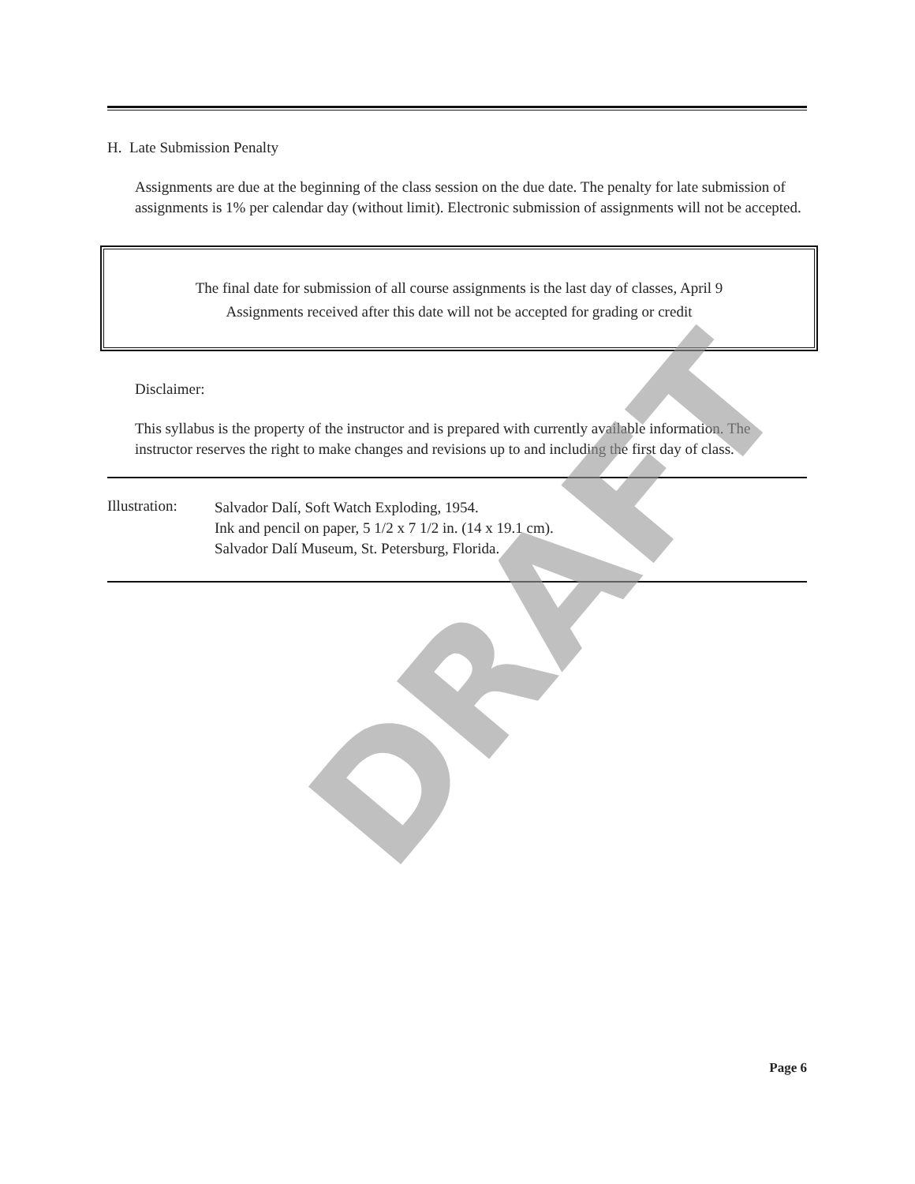H. Late Submission Penalty
Assignments are due at the beginning of the class session on the due date. The penalty for late submission of assignments is 1% per calendar day (without limit). Electronic submission of assignments will not be accepted.
The final date for submission of all course assignments is the last day of classes, April 9
Assignments received after this date will not be accepted for grading or credit
Disclaimer:
This syllabus is the property of the instructor and is prepared with currently available information. The instructor reserves the right to make changes and revisions up to and including the first day of class.
Illustration:
Salvador Dalí, Soft Watch Exploding, 1954.
Ink and pencil on paper, 5 1/2 x 7 1/2 in. (14 x 19.1 cm).
Salvador Dalí Museum, St. Petersburg, Florida.
DRAFT
Page 6